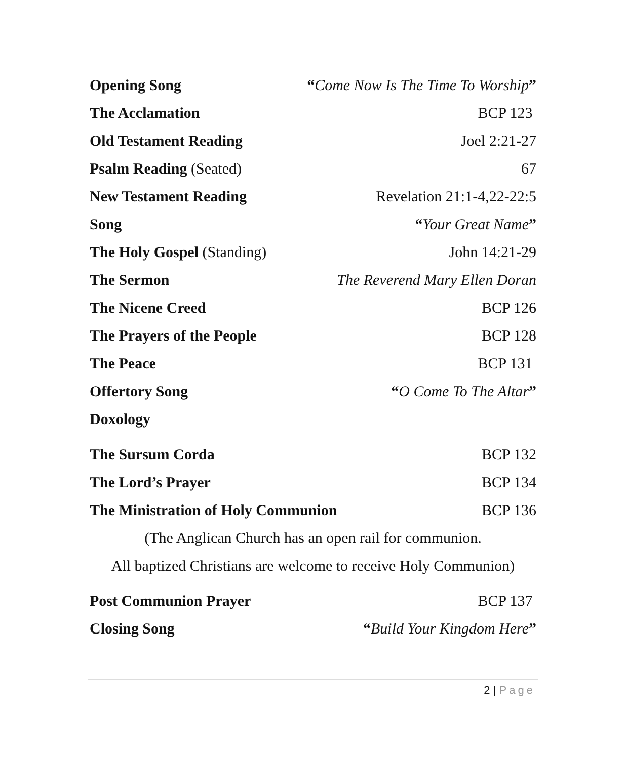Opening Song “Come Now Is The Time To Worship”
The Acclamation BCP 123
Old Testament Reading Joel 2:21-27
Psalm Reading (Seated) 67
New Testament Reading Revelation 21:1-4,22-22:5
Song “Your Great Name”
The Holy Gospel (Standing) John 14:21-29
The Sermon The Reverend Mary Ellen Doran
The Nicene Creed BCP 126
The Prayers of the People BCP 128
The Peace BCP 131
Offertory Song “O Come To The Altar”
Doxology
The Sursum Corda BCP 132
The Lord’s Prayer BCP 134
The Ministration of Holy Communion BCP 136
(The Anglican Church has an open rail for communion.
All baptized Christians are welcome to receive Holy Communion)
Post Communion Prayer BCP 137
Closing Song “Build Your Kingdom Here”
2 | Page